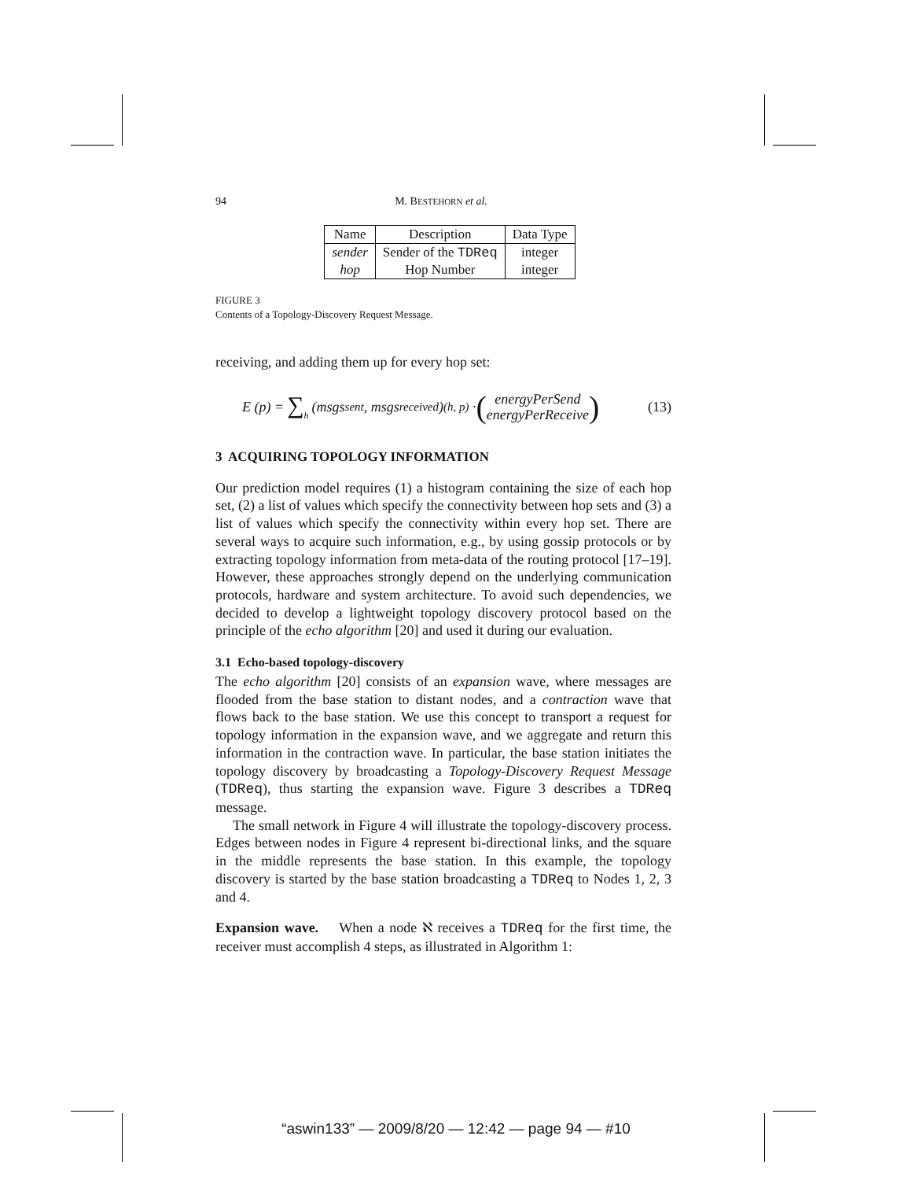94 M. BESTEHORN et al.
| Name | Description | Data Type |
| --- | --- | --- |
| sender | Sender of the TDReq | integer |
| hop | Hop Number | integer |
FIGURE 3
Contents of a Topology-Discovery Request Message.
receiving, and adding them up for every hop set:
E (p) = ∑<sub>h</sub> (msgs<sub>sent</sub>, msgs<sub>received</sub>)<sub>(h, p)</sub> · (energyPerSend
energyPerReceive) (13)
3 ACQUIRING TOPOLOGY INFORMATION
Our prediction model requires (1) a histogram containing the size of each hop set, (2) a list of values which specify the connectivity between hop sets and (3) a list of values which specify the connectivity within every hop set. There are several ways to acquire such information, e.g., by using gossip protocols or by extracting topology information from meta-data of the routing protocol [17–19]. However, these approaches strongly depend on the underlying communication protocols, hardware and system architecture. To avoid such dependencies, we decided to develop a lightweight topology discovery protocol based on the principle of the echo algorithm [20] and used it during our evaluation.
3.1 Echo-based topology-discovery
The echo algorithm [20] consists of an expansion wave, where messages are flooded from the base station to distant nodes, and a contraction wave that flows back to the base station. We use this concept to transport a request for topology information in the expansion wave, and we aggregate and return this information in the contraction wave. In particular, the base station initiates the topology discovery by broadcasting a Topology-Discovery Request Message (TDReq), thus starting the expansion wave. Figure 3 describes a TDReq message.
The small network in Figure 4 will illustrate the topology-discovery process. Edges between nodes in Figure 4 represent bi-directional links, and the square in the middle represents the base station. In this example, the topology discovery is started by the base station broadcasting a TDReq to Nodes 1, 2, 3 and 4.
Expansion wave. When a node ℵ receives a TDReq for the first time, the receiver must accomplish 4 steps, as illustrated in Algorithm 1:
“aswin133” — 2009/8/20 — 12:42 — page 94 — #10